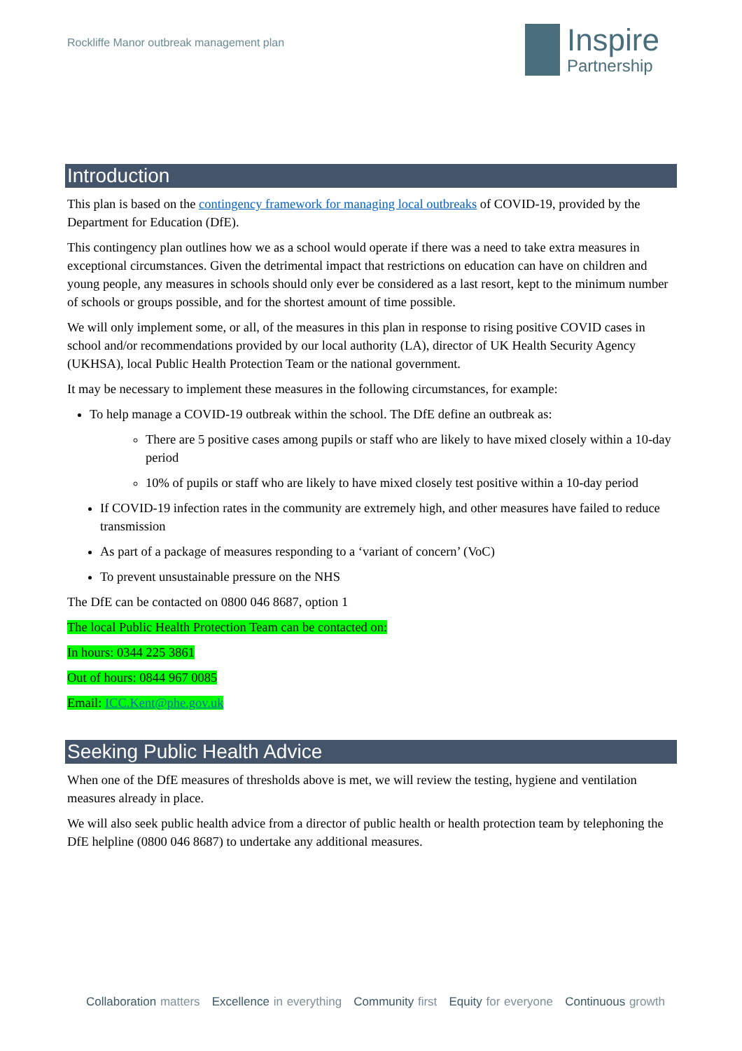Rockliffe Manor outbreak management plan
Inspire
Partnership
Introduction
This plan is based on the contingency framework for managing local outbreaks of COVID-19, provided by the Department for Education (DfE).
This contingency plan outlines how we as a school would operate if there was a need to take extra measures in exceptional circumstances. Given the detrimental impact that restrictions on education can have on children and young people, any measures in schools should only ever be considered as a last resort, kept to the minimum number of schools or groups possible, and for the shortest amount of time possible.
We will only implement some, or all, of the measures in this plan in response to rising positive COVID cases in school and/or recommendations provided by our local authority (LA), director of UK Health Security Agency (UKHSA), local Public Health Protection Team or the national government.
It may be necessary to implement these measures in the following circumstances, for example:
To help manage a COVID-19 outbreak within the school. The DfE define an outbreak as:
There are 5 positive cases among pupils or staff who are likely to have mixed closely within a 10-day period
10% of pupils or staff who are likely to have mixed closely test positive within a 10-day period
If COVID-19 infection rates in the community are extremely high, and other measures have failed to reduce transmission
As part of a package of measures responding to a ‘variant of concern’ (VoC)
To prevent unsustainable pressure on the NHS
The DfE can be contacted on 0800 046 8687, option 1
The local Public Health Protection Team can be contacted on:
In hours: 0344 225 3861
Out of hours: 0844 967 0085
Email: ICC.Kent@phe.gov.uk
Seeking Public Health Advice
When one of the DfE measures of thresholds above is met, we will review the testing, hygiene and ventilation measures already in place.
We will also seek public health advice from a director of public health or health protection team by telephoning the DfE helpline (0800 046 8687) to undertake any additional measures.
Collaboration matters Excellence in everything Community first Equity for everyone Continuous growth